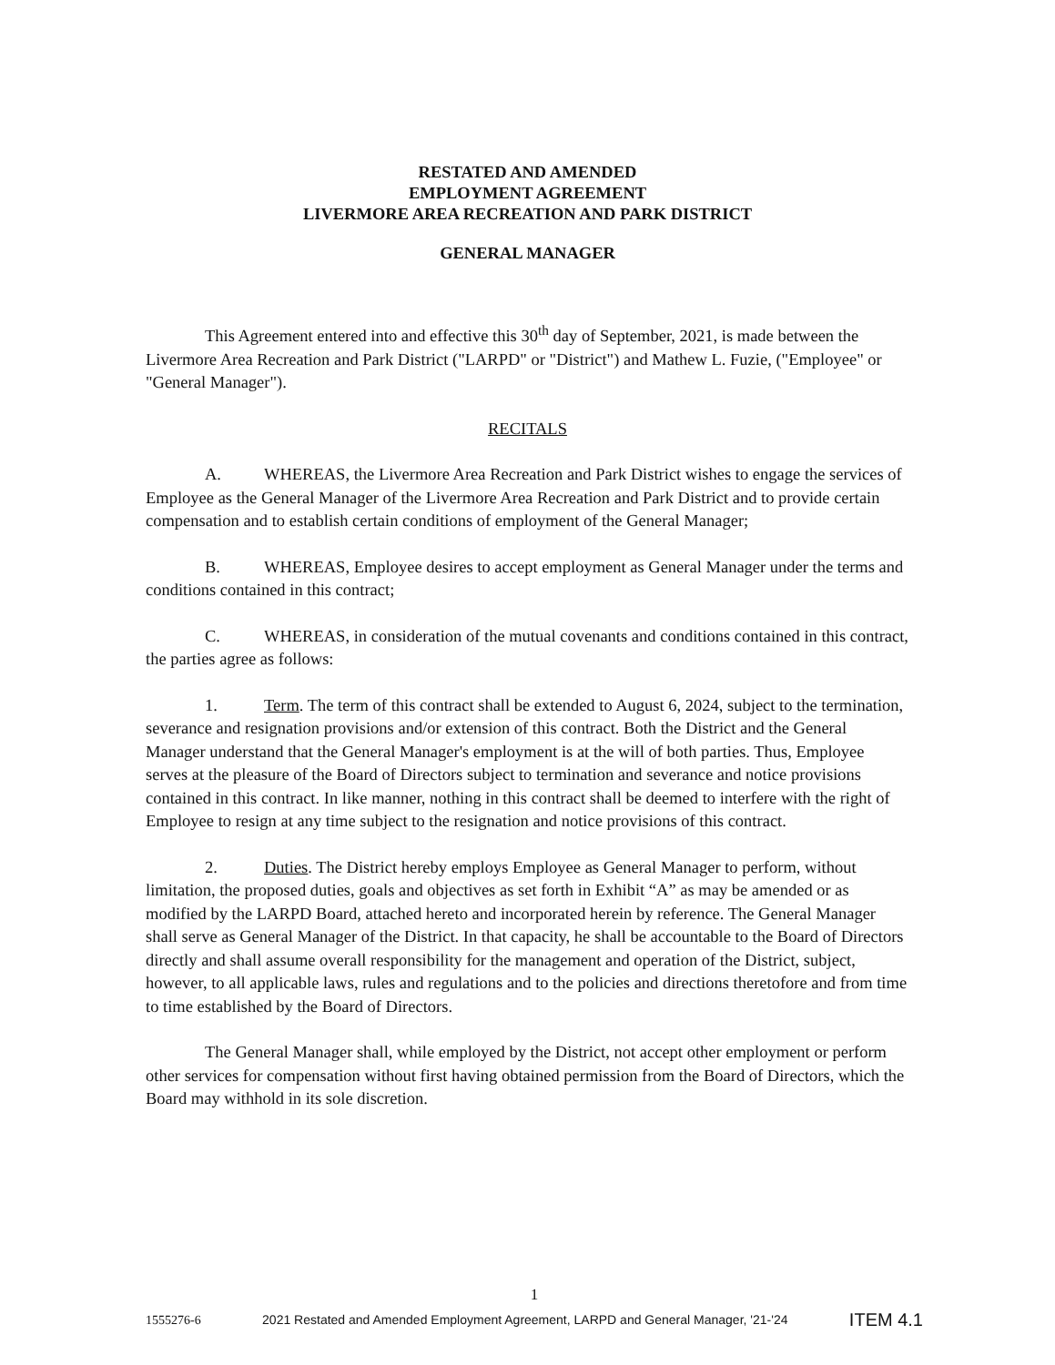RESTATED AND AMENDED
EMPLOYMENT AGREEMENT
LIVERMORE AREA RECREATION AND PARK DISTRICT
GENERAL MANAGER
This Agreement entered into and effective this 30<sup>th</sup> day of September, 2021, is made between the Livermore Area Recreation and Park District ("LARPD" or "District") and Mathew L. Fuzie, ("Employee" or "General Manager").
RECITALS
A. WHEREAS, the Livermore Area Recreation and Park District wishes to engage the services of Employee as the General Manager of the Livermore Area Recreation and Park District and to provide certain compensation and to establish certain conditions of employment of the General Manager;
B. WHEREAS, Employee desires to accept employment as General Manager under the terms and conditions contained in this contract;
C. WHEREAS, in consideration of the mutual covenants and conditions contained in this contract, the parties agree as follows:
1. Term. The term of this contract shall be extended to August 6, 2024, subject to the termination, severance and resignation provisions and/or extension of this contract. Both the District and the General Manager understand that the General Manager's employment is at the will of both parties. Thus, Employee serves at the pleasure of the Board of Directors subject to termination and severance and notice provisions contained in this contract. In like manner, nothing in this contract shall be deemed to interfere with the right of Employee to resign at any time subject to the resignation and notice provisions of this contract.
2. Duties. The District hereby employs Employee as General Manager to perform, without limitation, the proposed duties, goals and objectives as set forth in Exhibit “A” as may be amended or as modified by the LARPD Board, attached hereto and incorporated herein by reference. The General Manager shall serve as General Manager of the District. In that capacity, he shall be accountable to the Board of Directors directly and shall assume overall responsibility for the management and operation of the District, subject, however, to all applicable laws, rules and regulations and to the policies and directions theretofore and from time to time established by the Board of Directors.
The General Manager shall, while employed by the District, not accept other employment or perform other services for compensation without first having obtained permission from the Board of Directors, which the Board may withhold in its sole discretion.
1
1555276-6 2021 Restated and Amended Employment Agreement, LARPD and General Manager, '21-'24 ITEM 4.1